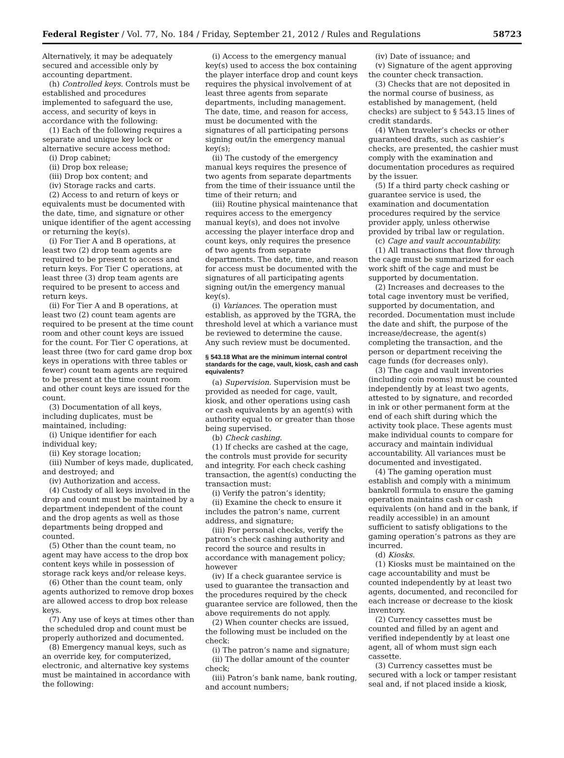Federal Register / Vol. 77, No. 184 / Friday, September 21, 2012 / Rules and Regulations 58723
Alternatively, it may be adequately secured and accessible only by accounting department.
(h) Controlled keys. Controls must be established and procedures implemented to safeguard the use, access, and security of keys in accordance with the following:
(1) Each of the following requires a separate and unique key lock or alternative secure access method:
(i) Drop cabinet;
(ii) Drop box release;
(iii) Drop box content; and
(iv) Storage racks and carts.
(2) Access to and return of keys or equivalents must be documented with the date, time, and signature or other unique identifier of the agent accessing or returning the key(s).
(i) For Tier A and B operations, at least two (2) drop team agents are required to be present to access and return keys. For Tier C operations, at least three (3) drop team agents are required to be present to access and return keys.
(ii) For Tier A and B operations, at least two (2) count team agents are required to be present at the time count room and other count keys are issued for the count. For Tier C operations, at least three (two for card game drop box keys in operations with three tables or fewer) count team agents are required to be present at the time count room and other count keys are issued for the count.
(3) Documentation of all keys, including duplicates, must be maintained, including:
(i) Unique identifier for each individual key;
(ii) Key storage location;
(iii) Number of keys made, duplicated, and destroyed; and
(iv) Authorization and access.
(4) Custody of all keys involved in the drop and count must be maintained by a department independent of the count and the drop agents as well as those departments being dropped and counted.
(5) Other than the count team, no agent may have access to the drop box content keys while in possession of storage rack keys and/or release keys.
(6) Other than the count team, only agents authorized to remove drop boxes are allowed access to drop box release keys.
(7) Any use of keys at times other than the scheduled drop and count must be properly authorized and documented.
(8) Emergency manual keys, such as an override key, for computerized, electronic, and alternative key systems must be maintained in accordance with the following:
(i) Access to the emergency manual key(s) used to access the box containing the player interface drop and count keys requires the physical involvement of at least three agents from separate departments, including management. The date, time, and reason for access, must be documented with the signatures of all participating persons signing out/in the emergency manual key(s);
(ii) The custody of the emergency manual keys requires the presence of two agents from separate departments from the time of their issuance until the time of their return; and
(iii) Routine physical maintenance that requires access to the emergency manual key(s), and does not involve accessing the player interface drop and count keys, only requires the presence of two agents from separate departments. The date, time, and reason for access must be documented with the signatures of all participating agents signing out/in the emergency manual key(s).
(i) Variances. The operation must establish, as approved by the TGRA, the threshold level at which a variance must be reviewed to determine the cause. Any such review must be documented.
§ 543.18 What are the minimum internal control standards for the cage, vault, kiosk, cash and cash equivalents?
(a) Supervision. Supervision must be provided as needed for cage, vault, kiosk, and other operations using cash or cash equivalents by an agent(s) with authority equal to or greater than those being supervised.
(b) Check cashing.
(1) If checks are cashed at the cage, the controls must provide for security and integrity. For each check cashing transaction, the agent(s) conducting the transaction must:
(i) Verify the patron’s identity;
(ii) Examine the check to ensure it includes the patron’s name, current address, and signature;
(iii) For personal checks, verify the patron’s check cashing authority and record the source and results in accordance with management policy; however
(iv) If a check guarantee service is used to guarantee the transaction and the procedures required by the check guarantee service are followed, then the above requirements do not apply.
(2) When counter checks are issued, the following must be included on the check:
(i) The patron’s name and signature;
(ii) The dollar amount of the counter check;
(iii) Patron’s bank name, bank routing, and account numbers;
(iv) Date of issuance; and
(v) Signature of the agent approving the counter check transaction.
(3) Checks that are not deposited in the normal course of business, as established by management, (held checks) are subject to § 543.15 lines of credit standards.
(4) When traveler’s checks or other guaranteed drafts, such as cashier’s checks, are presented, the cashier must comply with the examination and documentation procedures as required by the issuer.
(5) If a third party check cashing or guarantee service is used, the examination and documentation procedures required by the service provider apply, unless otherwise provided by tribal law or regulation.
(c) Cage and vault accountability.
(1) All transactions that flow through the cage must be summarized for each work shift of the cage and must be supported by documentation.
(2) Increases and decreases to the total cage inventory must be verified, supported by documentation, and recorded. Documentation must include the date and shift, the purpose of the increase/decrease, the agent(s) completing the transaction, and the person or department receiving the cage funds (for decreases only).
(3) The cage and vault inventories (including coin rooms) must be counted independently by at least two agents, attested to by signature, and recorded in ink or other permanent form at the end of each shift during which the activity took place. These agents must make individual counts to compare for accuracy and maintain individual accountability. All variances must be documented and investigated.
(4) The gaming operation must establish and comply with a minimum bankroll formula to ensure the gaming operation maintains cash or cash equivalents (on hand and in the bank, if readily accessible) in an amount sufficient to satisfy obligations to the gaming operation’s patrons as they are incurred.
(d) Kiosks.
(1) Kiosks must be maintained on the cage accountability and must be counted independently by at least two agents, documented, and reconciled for each increase or decrease to the kiosk inventory.
(2) Currency cassettes must be counted and filled by an agent and verified independently by at least one agent, all of whom must sign each cassette.
(3) Currency cassettes must be secured with a lock or tamper resistant seal and, if not placed inside a kiosk,